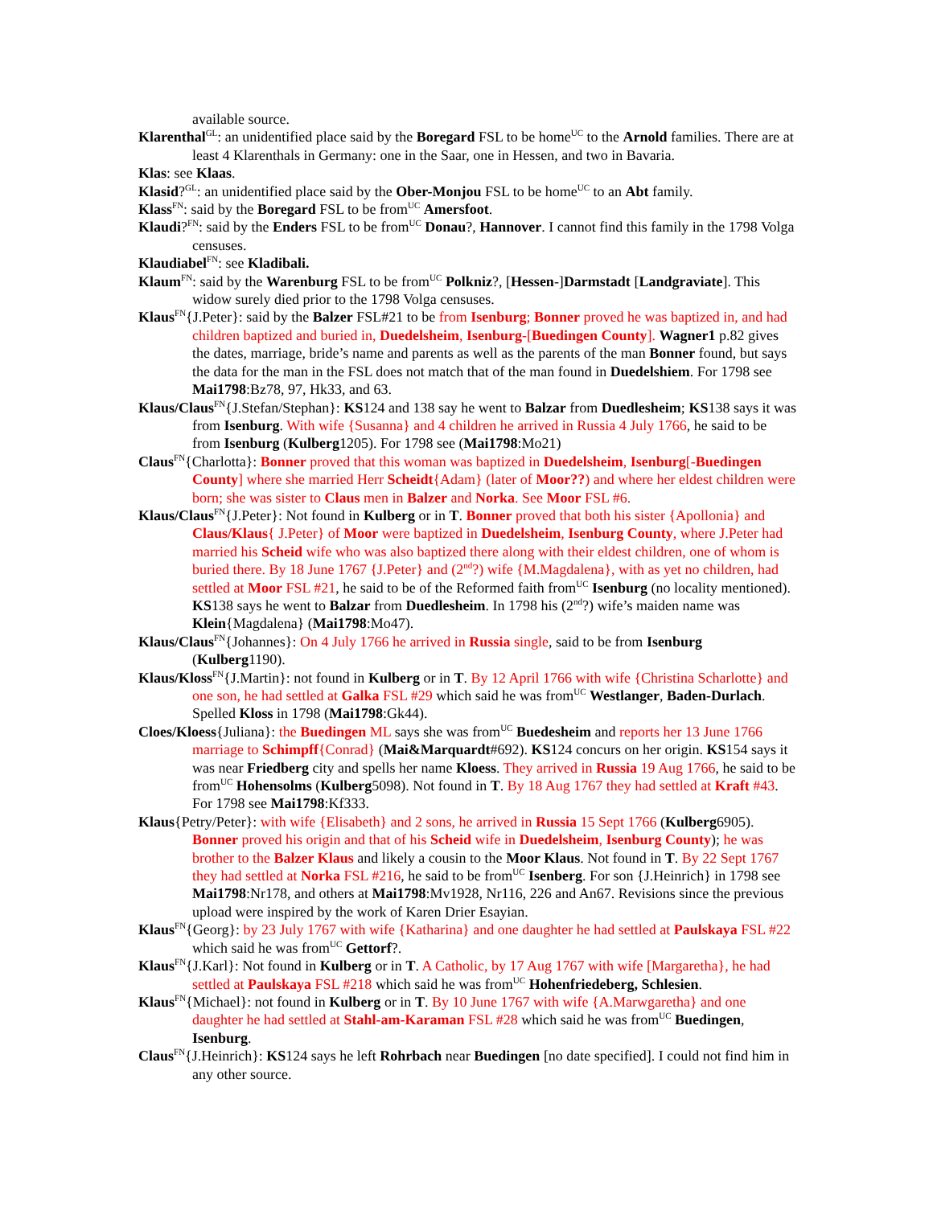available source.
Klarenthal<sup>GL</sup>: an unidentified place said by the Boregard FSL to be home<sup>UC</sup> to the Arnold families. There are at least 4 Klarenthals in Germany: one in the Saar, one in Hessen, and two in Bavaria.
Klas: see Klaas.
Klasid?<sup>GL</sup>: an unidentified place said by the Ober-Monjou FSL to be home<sup>UC</sup> to an Abt family.
Klass<sup>FN</sup>: said by the Boregard FSL to be from<sup>UC</sup> Amersfoot.
Klaudi?<sup>FN</sup>: said by the Enders FSL to be from<sup>UC</sup> Donau?, Hannover. I cannot find this family in the 1798 Volga censuses.
Klaudiabel<sup>FN</sup>: see Kladibali.
Klaum<sup>FN</sup>: said by the Warenburg FSL to be from<sup>UC</sup> Polkniz?, [Hessen-]Darmstadt [Landgraviate]. This widow surely died prior to the 1798 Volga censuses.
Klaus<sup>FN</sup>{J.Peter}: said by the Balzer FSL#21 to be from Isenburg; Bonner proved he was baptized in, and had children baptized and buried in, Duedelsheim, Isenburg-[Buedingen County]. Wagner1 p.82 gives the dates, marriage, bride’s name and parents as well as the parents of the man Bonner found, but says the data for the man in the FSL does not match that of the man found in Duedelshiem. For 1798 see Mai1798:Bz78, 97, Hk33, and 63.
Klaus/Claus<sup>FN</sup>{J.Stefan/Stephan}: KS124 and 138 say he went to Balzar from Duedlesheim; KS138 says it was from Isenburg. With wife {Susanna} and 4 children he arrived in Russia 4 July 1766, he said to be from Isenburg (Kulberg1205). For 1798 see (Mai1798:Mo21)
Claus<sup>FN</sup>{Charlotta}: Bonner proved that this woman was baptized in Duedelsheim, Isenburg[-Buedingen County] where she married Herr Scheidt{Adam} (later of Moor??) and where her eldest children were born; she was sister to Claus men in Balzer and Norka. See Moor FSL #6.
Klaus/Claus<sup>FN</sup>{J.Peter}: Not found in Kulberg or in T. Bonner proved that both his sister {Apollonia} and Claus/Klaus{ J.Peter} of Moor were baptized in Duedelsheim, Isenburg County, where J.Peter had married his Scheid wife who was also baptized there along with their eldest children, one of whom is buried there. By 18 June 1767 {J.Peter} and (2<sup>nd</sup>?) wife {M.Magdalena}, with as yet no children, had settled at Moor FSL #21, he said to be of the Reformed faith from<sup>UC</sup> Isenburg (no locality mentioned). KS138 says he went to Balzar from Duedlesheim. In 1798 his (2<sup>nd</sup>?) wife’s maiden name was Klein{Magdalena} (Mai1798:Mo47).
Klaus/Claus<sup>FN</sup>{Johannes}: On 4 July 1766 he arrived in Russia single, said to be from Isenburg (Kulberg1190).
Klaus/Kloss<sup>FN</sup>{J.Martin}: not found in Kulberg or in T. By 12 April 1766 with wife {Christina Scharlotte} and one son, he had settled at Galka FSL #29 which said he was from<sup>UC</sup> Westlanger, Baden-Durlach. Spelled Kloss in 1798 (Mai1798:Gk44).
Cloes/Kloess{Juliana}: the Buedingen ML says she was from<sup>UC</sup> Buedesheim and reports her 13 June 1766 marriage to Schimpff{Conrad} (Mai&Marquardt#692). KS124 concurs on her origin. KS154 says it was near Friedberg city and spells her name Kloess. They arrived in Russia 19 Aug 1766, he said to be from<sup>UC</sup> Hohensolms (Kulberg5098). Not found in T. By 18 Aug 1767 they had settled at Kraft #43. For 1798 see Mai1798:Kf333.
Klaus{Petry/Peter}: with wife {Elisabeth} and 2 sons, he arrived in Russia 15 Sept 1766 (Kulberg6905). Bonner proved his origin and that of his Scheid wife in Duedelsheim, Isenburg County); he was brother to the Balzer Klaus and likely a cousin to the Moor Klaus. Not found in T. By 22 Sept 1767 they had settled at Norka FSL #216, he said to be from<sup>UC</sup> Isenberg. For son {J.Heinrich} in 1798 see Mai1798:Nr178, and others at Mai1798:Mv1928, Nr116, 226 and An67. Revisions since the previous upload were inspired by the work of Karen Drier Esayian.
Klaus<sup>FN</sup>{Georg}: by 23 July 1767 with wife {Katharina} and one daughter he had settled at Paulskaya FSL #22 which said he was from<sup>UC</sup> Gettorf?.
Klaus<sup>FN</sup>{J.Karl}: Not found in Kulberg or in T. A Catholic, by 17 Aug 1767 with wife [Margaretha}, he had settled at Paulskaya FSL #218 which said he was from<sup>UC</sup> Hohenfriedeberg, Schlesien.
Klaus<sup>FN</sup>{Michael}: not found in Kulberg or in T. By 10 June 1767 with wife {A.Marwgaretha} and one daughter he had settled at Stahl-am-Karaman FSL #28 which said he was from<sup>UC</sup> Buedingen, Isenburg.
Claus<sup>FN</sup>{J.Heinrich}: KS124 says he left Rohrbach near Buedingen [no date specified]. I could not find him in any other source.